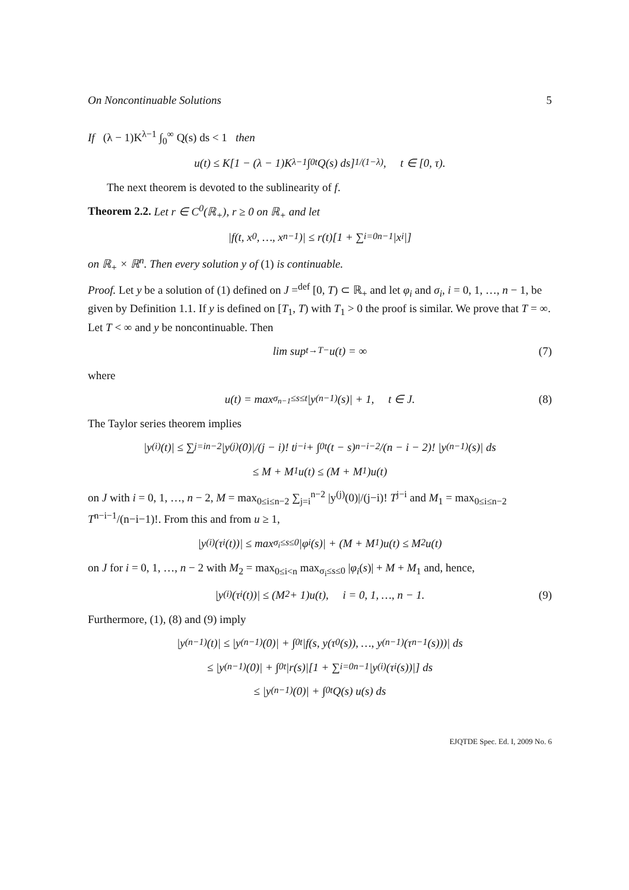On Noncontinuable Solutions 5
If (λ − 1)K<sup>λ−1</sup> ∫<sub>0</sub><sup>∞</sup> Q(s) ds < 1 then
u(t) ≤ K[1 − (λ − 1)K<sup>λ−1</sup> ∫<sub>0</sub><sup>t</sup> Q(s) ds]<sup>1/(1−λ)</sup>, t ∈ [0, τ).
The next theorem is devoted to the sublinearity of f.
Theorem 2.2. Let r ∈ C<sup>0</sup>(ℝ<sub>+</sub>), r ≥ 0 on ℝ<sub>+</sub> and let
|f(t, x<sub>0</sub>, …, x<sub>n−1</sub>)| ≤ r(t)[1 + ∑<sub>i=0</sub><sup>n−1</sup> |x<sub>i</sub>|]
on ℝ<sub>+</sub> × ℝ<sup>n</sup>. Then every solution y of (1) is continuable.
Proof. Let y be a solution of (1) defined on J =<sup>def</sup> [0, T) ⊂ ℝ<sub>+</sub> and let φ<sub>i</sub> and σ<sub>i</sub>, i = 0, 1, …, n − 1, be given by Definition 1.1. If y is defined on [T<sub>1</sub>, T) with T<sub>1</sub> > 0 the proof is similar. We prove that T = ∞. Let T < ∞ and y be noncontinuable. Then
lim sup<sub>t→T−</sub> u(t) = ∞ (7)
where
u(t) = max<sub>σ<sub>n−1</sub>≤s≤t</sub> |y<sup>(n−1)</sup>(s)| + 1, t ∈ J. (8)
The Taylor series theorem implies
|y<sup>(i)</sup>(t)| ≤ ∑<sub>j=i</sub><sup>n−2</sup> |y<sup>(j)</sup>(0)|/(j − i)! t<sup>j−i</sup> + ∫<sub>0</sub><sup>t</sup> (t − s)<sup>n−i−2</sup>/(n − i − 2)! |y<sup>(n−1)</sup>(s)| ds
≤ M + M<sub>1</sub>u(t) ≤ (M + M<sub>1</sub>)u(t)
on J with i = 0, 1, …, n − 2, M = max<sub>0≤i≤n−2</sub> ∑<sub>j=i</sub><sup>n−2</sup> |y<sup>(j)</sup>(0)|/(j−i)! T<sup>j−i</sup> and M<sub>1</sub> = max<sub>0≤i≤n−2</sub> T<sup>n−i−1</sup>/(n−i−1)!. From this and from u ≥ 1,
|y<sup>(i)</sup>(τ<sub>i</sub>(t))| ≤ max<sub>σ<sub>i</sub>≤s≤0</sub> |φ<sub>i</sub>(s)| + (M + M<sub>1</sub>)u(t) ≤ M<sub>2</sub>u(t)
on J for i = 0, 1, …, n − 2 with M<sub>2</sub> = max<sub>0≤i<n</sub> max<sub>σ<sub>i</sub>≤s≤0</sub> |φ<sub>i</sub>(s)| + M + M<sub>1</sub> and, hence,
|y<sup>(i)</sup>(τ<sub>i</sub>(t))| ≤ (M<sub>2</sub> + 1)u(t), i = 0, 1, …, n − 1. (9)
Furthermore, (1), (8) and (9) imply
|y<sup>(n−1)</sup>(t)| ≤ |y<sup>(n−1)</sup>(0)| + ∫<sub>0</sub><sup>t</sup> |f(s, y(τ<sub>0</sub>(s)), …, y<sup>(n−1)</sup>(τ<sub>n−1</sub>(s)))| ds
≤ |y<sup>(n−1)</sup>(0)| + ∫<sub>0</sub><sup>t</sup> |r(s)|[1 + ∑<sub>i=0</sub><sup>n−1</sup> |y<sup>(i)</sup>(τ<sub>i</sub>(s))|] ds
≤ |y<sup>(n−1)</sup>(0)| + ∫<sub>0</sub><sup>t</sup> Q(s) u(s) ds
EJQTDE Spec. Ed. I, 2009 No. 6